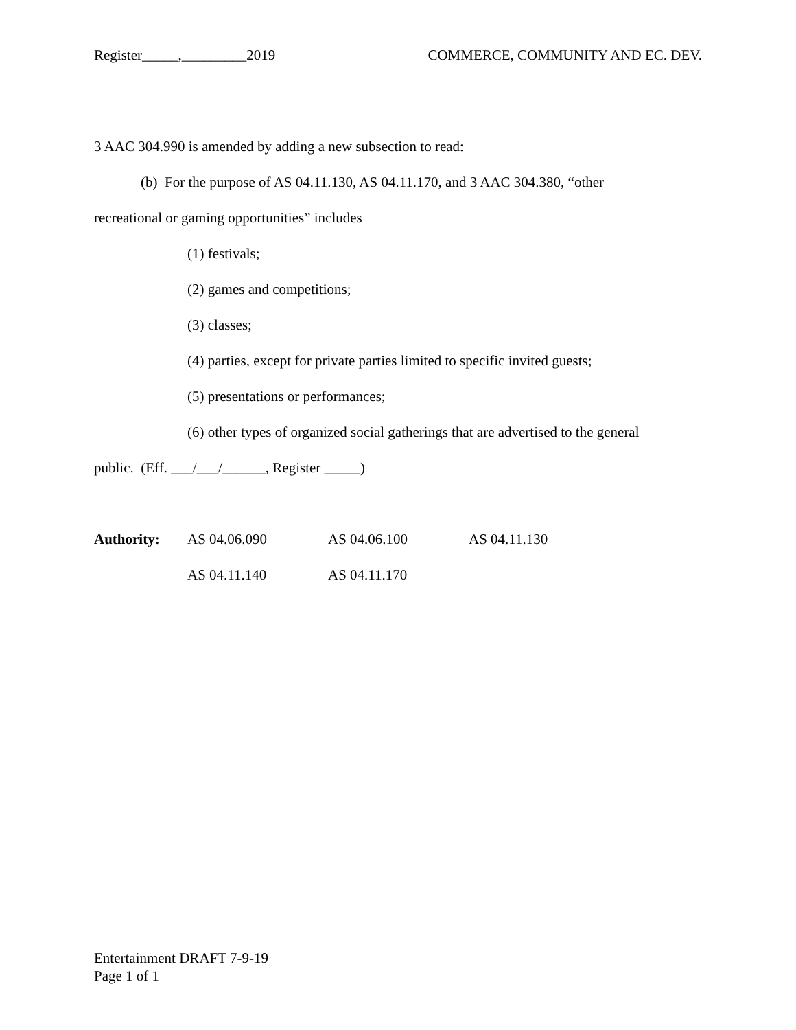Register_____,_________2019 COMMERCE, COMMUNITY AND EC. DEV.
3 AAC 304.990 is amended by adding a new subsection to read:
(b) For the purpose of AS 04.11.130, AS 04.11.170, and 3 AAC 304.380, “other
recreational or gaming opportunities” includes
(1) festivals;
(2) games and competitions;
(3) classes;
(4) parties, except for private parties limited to specific invited guests;
(5) presentations or performances;
(6) other types of organized social gatherings that are advertised to the general
public. (Eff. ___/___/______, Register _____)
| Authority: | AS 04.06.090 | AS 04.06.100 | AS 04.11.130 |
| | AS 04.11.140 | AS 04.11.170 | |
Entertainment DRAFT 7-9-19
Page 1 of 1